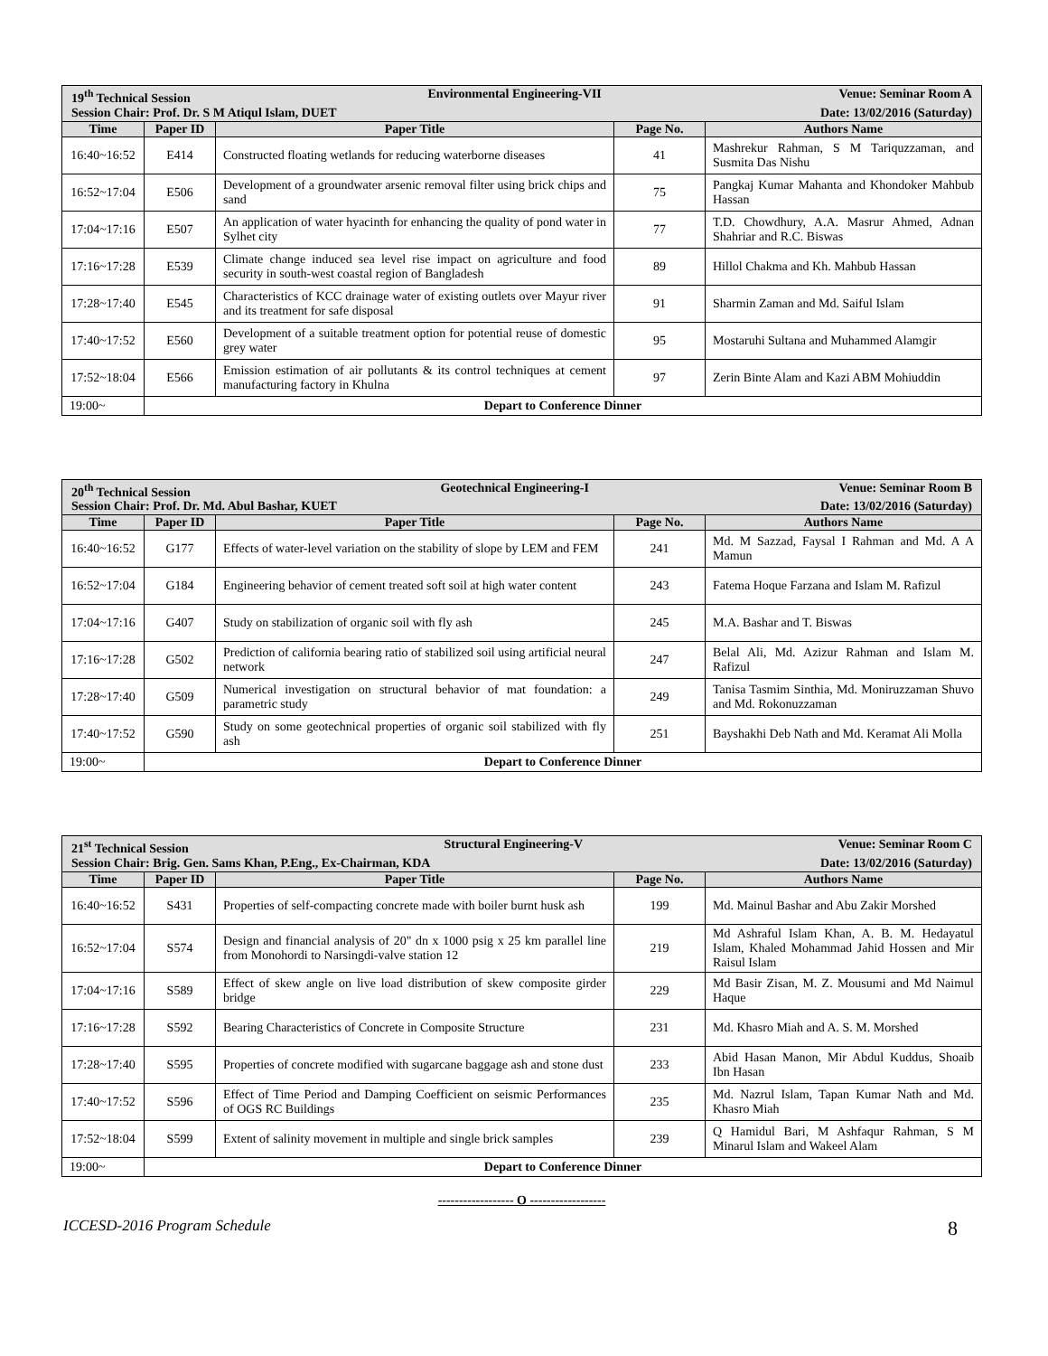| 19<sup>th</sup> Technical Session Environmental Engineering-VII Venue: Seminar Room A Session Chair: Prof. Dr. S M Atiqul Islam, DUET Date: 13/02/2016 (Saturday) | | | | |
| Time | Paper ID | Paper Title | Page No. | Authors Name |
| 16:40~16:52 | E414 | Constructed floating wetlands for reducing waterborne diseases | 41 | Mashrekur Rahman, S M Tariquzzaman, and Susmita Das Nishu |
| 16:52~17:04 | E506 | Development of a groundwater arsenic removal filter using brick chips and sand | 75 | Pangkaj Kumar Mahanta and Khondoker Mahbub Hassan |
| 17:04~17:16 | E507 | An application of water hyacinth for enhancing the quality of pond water in Sylhet city | 77 | T.D. Chowdhury, A.A. Masrur Ahmed, Adnan Shahriar and R.C. Biswas |
| 17:16~17:28 | E539 | Climate change induced sea level rise impact on agriculture and food security in south-west coastal region of Bangladesh | 89 | Hillol Chakma and Kh. Mahbub Hassan |
| 17:28~17:40 | E545 | Characteristics of KCC drainage water of existing outlets over Mayur river and its treatment for safe disposal | 91 | Sharmin Zaman and Md. Saiful Islam |
| 17:40~17:52 | E560 | Development of a suitable treatment option for potential reuse of domestic grey water | 95 | Mostaruhi Sultana and Muhammed Alamgir |
| 17:52~18:04 | E566 | Emission estimation of air pollutants & its control techniques at cement manufacturing factory in Khulna | 97 | Zerin Binte Alam and Kazi ABM Mohiuddin |
| 19:00~ | Depart to Conference Dinner | | | |
| 20<sup>th</sup> Technical Session Geotechnical Engineering-I Venue: Seminar Room B Session Chair: Prof. Dr. Md. Abul Bashar, KUET Date: 13/02/2016 (Saturday) | | | | |
| Time | Paper ID | Paper Title | Page No. | Authors Name |
| 16:40~16:52 | G177 | Effects of water-level variation on the stability of slope by LEM and FEM | 241 | Md. M Sazzad, Faysal I Rahman and Md. A A Mamun |
| 16:52~17:04 | G184 | Engineering behavior of cement treated soft soil at high water content | 243 | Fatema Hoque Farzana and Islam M. Rafizul |
| 17:04~17:16 | G407 | Study on stabilization of organic soil with fly ash | 245 | M.A. Bashar and T. Biswas |
| 17:16~17:28 | G502 | Prediction of california bearing ratio of stabilized soil using artificial neural network | 247 | Belal Ali, Md. Azizur Rahman and Islam M. Rafizul |
| 17:28~17:40 | G509 | Numerical investigation on structural behavior of mat foundation: a parametric study | 249 | Tanisa Tasmim Sinthia, Md. Moniruzzaman Shuvo and Md. Rokonuzzaman |
| 17:40~17:52 | G590 | Study on some geotechnical properties of organic soil stabilized with fly ash | 251 | Bayshakhi Deb Nath and Md. Keramat Ali Molla |
| 19:00~ | Depart to Conference Dinner | | | |
| 21<sup>st</sup> Technical Session Structural Engineering-V Venue: Seminar Room C Session Chair: Brig. Gen. Sams Khan, P.Eng., Ex-Chairman, KDA Date: 13/02/2016 (Saturday) | | | | |
| Time | Paper ID | Paper Title | Page No. | Authors Name |
| 16:40~16:52 | S431 | Properties of self-compacting concrete made with boiler burnt husk ash | 199 | Md. Mainul Bashar and Abu Zakir Morshed |
| 16:52~17:04 | S574 | Design and financial analysis of 20" dn x 1000 psig x 25 km parallel line from Monohordi to Narsingdi-valve station 12 | 219 | Md Ashraful Islam Khan, A. B. M. Hedayatul Islam, Khaled Mohammad Jahid Hossen and Mir Raisul Islam |
| 17:04~17:16 | S589 | Effect of skew angle on live load distribution of skew composite girder bridge | 229 | Md Basir Zisan, M. Z. Mousumi and Md Naimul Haque |
| 17:16~17:28 | S592 | Bearing Characteristics of Concrete in Composite Structure | 231 | Md. Khasro Miah and A. S. M. Morshed |
| 17:28~17:40 | S595 | Properties of concrete modified with sugarcane baggage ash and stone dust | 233 | Abid Hasan Manon, Mir Abdul Kuddus, Shoaib Ibn Hasan |
| 17:40~17:52 | S596 | Effect of Time Period and Damping Coefficient on seismic Performances of OGS RC Buildings | 235 | Md. Nazrul Islam, Tapan Kumar Nath and Md. Khasro Miah |
| 17:52~18:04 | S599 | Extent of salinity movement in multiple and single brick samples | 239 | Q Hamidul Bari, M Ashfaqur Rahman, S M Minarul Islam and Wakeel Alam |
| 19:00~ | Depart to Conference Dinner | | | |
------------------ O ------------------
ICCESD-2016 Program Schedule 8